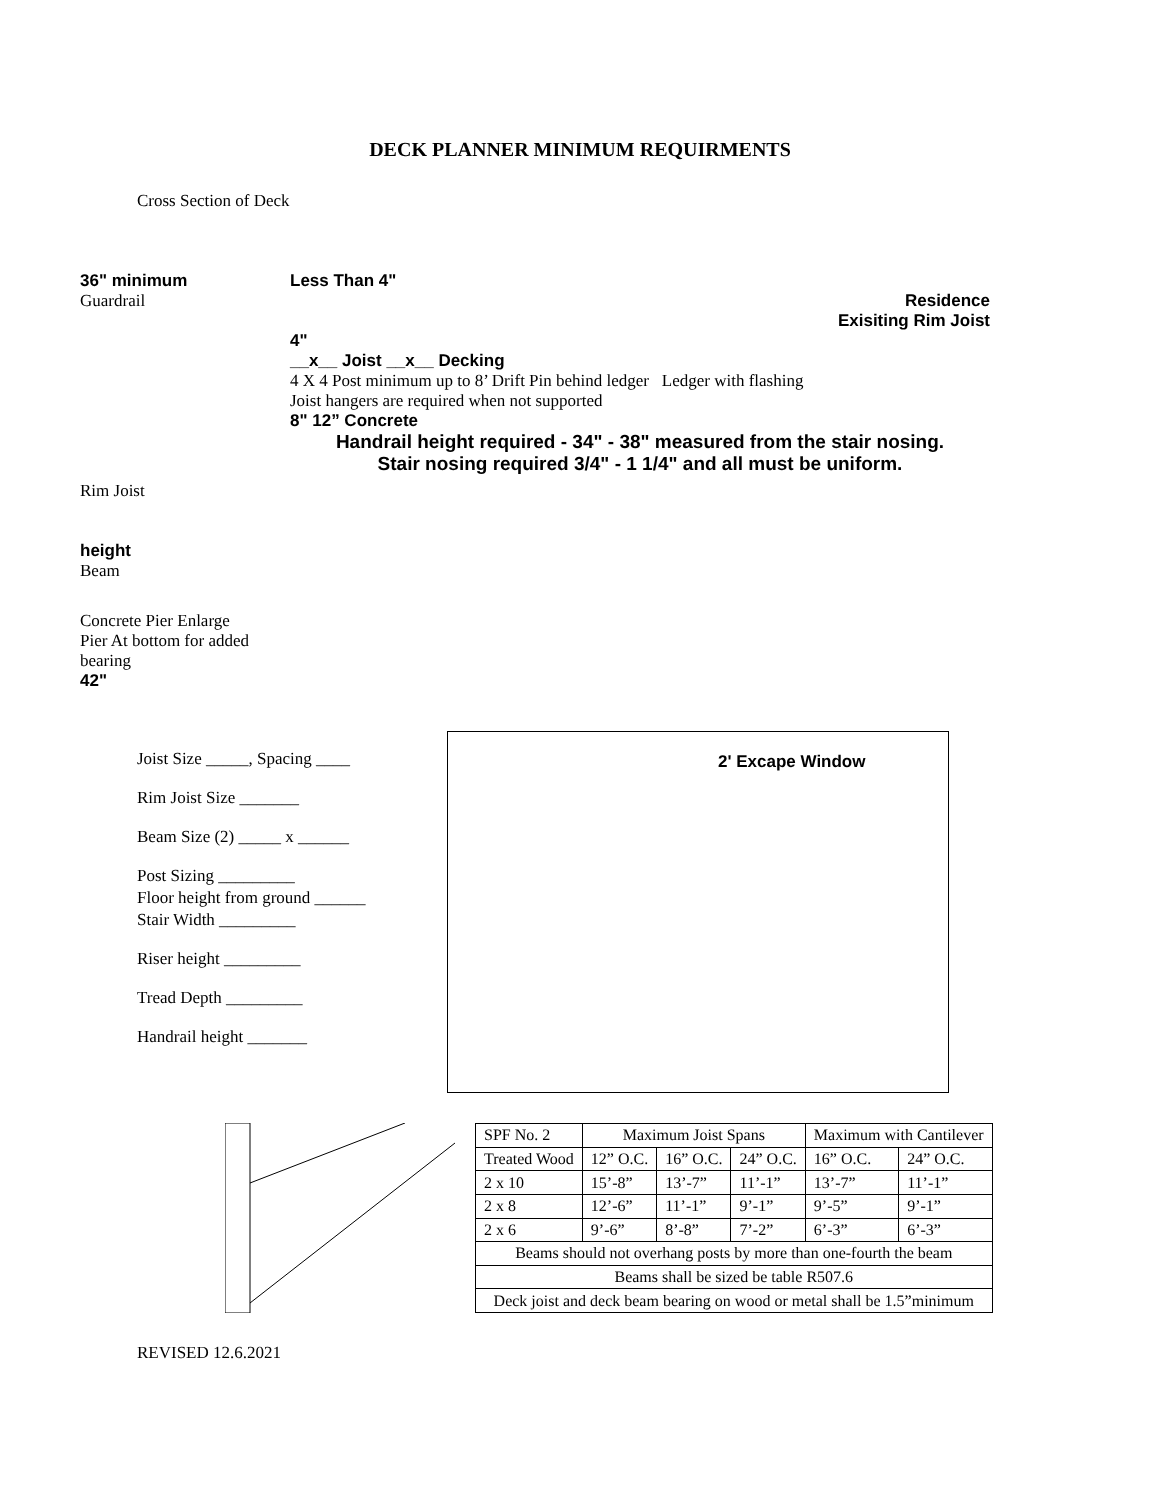DECK PLANNER MINIMUM REQUIRMENTS
Cross Section of Deck
36" minimum
Guardrail
Rim Joist
height
Beam
Concrete Pier Enlarge Pier At bottom for added bearing
42"
Less Than 4"
Residence
Exisiting Rim Joist
4"
__x__ Joist __x__ Decking
4 X 4 Post minimum up to 8’ Drift Pin behind ledger Ledger with flashing
Joist hangers are required when not supported
8" 12” Concrete
Handrail height required - 34" - 38" measured from the stair nosing.
Stair nosing required 3/4" - 1 1/4" and all must be uniform.
Joist Size _____, Spacing ____
Rim Joist Size _______
Beam Size (2) _____ x ______
Post Sizing _________
Floor height from ground ______
Stair Width _________
Riser height _________
Tread Depth _________
Handrail height _______
2' Excape Window
| SPF No. 2 | Maximum Joist Spans | | | Maximum with Cantilever | |
| Treated Wood | 12” O.C. | 16” O.C. | 24” O.C. | 16” O.C. | 24” O.C. |
| 2 x 10 | 15’-8” | 13’-7” | 11’-1” | 13’-7” | 11’-1” |
| 2 x 8 | 12’-6” | 11’-1” | 9’-1” | 9’-5” | 9’-1” |
| 2 x 6 | 9’-6” | 8’-8” | 7’-2” | 6’-3” | 6’-3” |
| Beams should not overhang posts by more than one-fourth the beam | | | | | |
| Beams shall be sized be table R507.6 | | | | | |
| Deck joist and deck beam bearing on wood or metal shall be 1.5”minimum | | | | | |
REVISED 12.6.2021